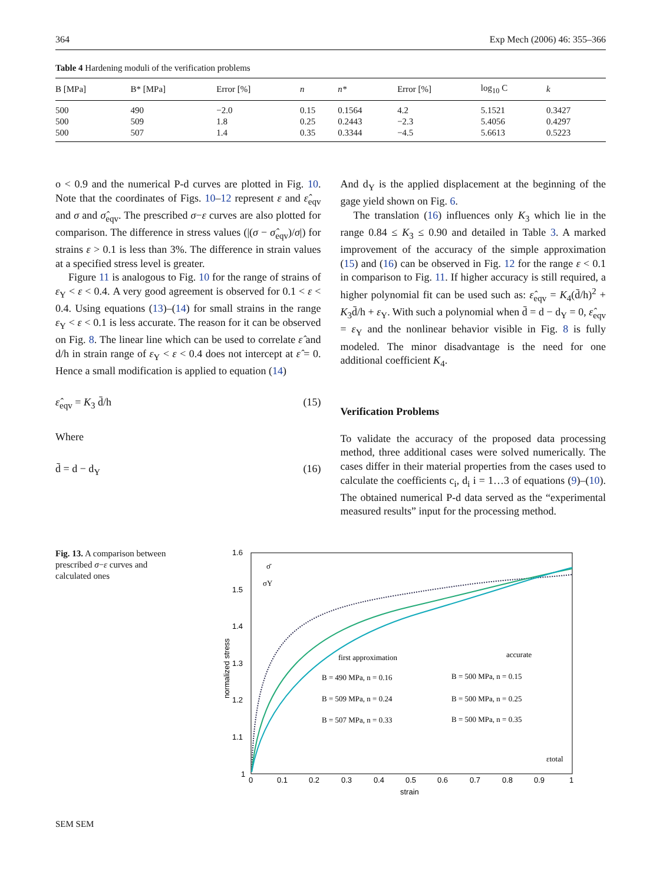364 Exp Mech (2006) 46: 355–366
Table 4 Hardening moduli of the verification problems
| B [MPa] | B* [MPa] | Error [%] | n | n* | Error [%] | log<sub>10</sub> C | k |
| --- | --- | --- | --- | --- | --- | --- | --- |
| 500 | 490 | −2.0 | 0.15 | 0.1564 | 4.2 | 5.1521 | 0.3427 |
| 500 | 509 | 1.8 | 0.25 | 0.2443 | −2.3 | 5.4056 | 0.4297 |
| 500 | 507 | 1.4 | 0.35 | 0.3344 | −4.5 | 5.6613 | 0.5223 |
o < 0.9 and the numerical P-d curves are plotted in Fig. 10. Note that the coordinates of Figs. 10–12 represent ε and ε̂<sub>eqv</sub> and σ and σ̂<sub>eqv</sub>. The prescribed σ−ε curves are also plotted for comparison. The difference in stress values (|(σ − σ̂<sub>eqv</sub>)/σ|) for strains ε > 0.1 is less than 3%. The difference in strain values at a specified stress level is greater.
Figure 11 is analogous to Fig. 10 for the range of strains of ε<sub>Y</sub> < ε < 0.4. A very good agreement is observed for 0.1 < ε < 0.4. Using equations (13)–(14) for small strains in the range ε<sub>Y</sub> < ε < 0.1 is less accurate. The reason for it can be observed on Fig. 8. The linear line which can be used to correlate ε̂ and d/h in strain range of ε<sub>Y</sub> < ε < 0.4 does not intercept at ε̂ = 0. Hence a small modification is applied to equation (14)
ε̂<sub>eqv</sub> = K<sub>3</sub> d̄/h (15)
Where
d̄ = d − d<sub>Y</sub> (16)
And d<sub>Y</sub> is the applied displacement at the beginning of the gage yield shown on Fig. 6.
The translation (16) influences only K<sub>3</sub> which lie in the range 0.84 ≤ K<sub>3</sub> ≤ 0.90 and detailed in Table 3. A marked improvement of the accuracy of the simple approximation (15) and (16) can be observed in Fig. 12 for the range ε < 0.1 in comparison to Fig. 11. If higher accuracy is still required, a higher polynomial fit can be used such as: ε̂<sub>eqv</sub> = K<sub>4</sub>(d̄/h)<sup>2</sup> + K<sub>3</sub>d̄/h + ε<sub>Y</sub>. With such a polynomial when d̄ = d − d<sub>Y</sub> = 0, ε̂<sub>eqv</sub> = ε<sub>Y</sub> and the nonlinear behavior visible in Fig. 8 is fully modeled. The minor disadvantage is the need for one additional coefficient K<sub>4</sub>.
Verification Problems
To validate the accuracy of the proposed data processing method, three additional cases were solved numerically. The cases differ in their material properties from the cases used to calculate the coefficients c<sub>i</sub>, d<sub>i</sub> i = 1…3 of equations (9)–(10). The obtained numerical P-d data served as the “experimental measured results” input for the processing method.
Fig. 13. A comparison between prescribed σ−ε curves and calculated ones
1.6
1.5
1.4
1.3
1.2
1.1
1
0
0.1
0.2
0.3
0.4
0.5
0.6
0.7
0.8
0.9
1
strain
normalized stress
σ̄
σY
first approximation
accurate
B = 490 MPa, n = 0.16
B = 500 MPa, n = 0.15
B = 509 MPa, n = 0.24
B = 500 MPa, n = 0.25
B = 507 MPa, n = 0.33
B = 500 MPa, n = 0.35
εtotal
SEM SEM